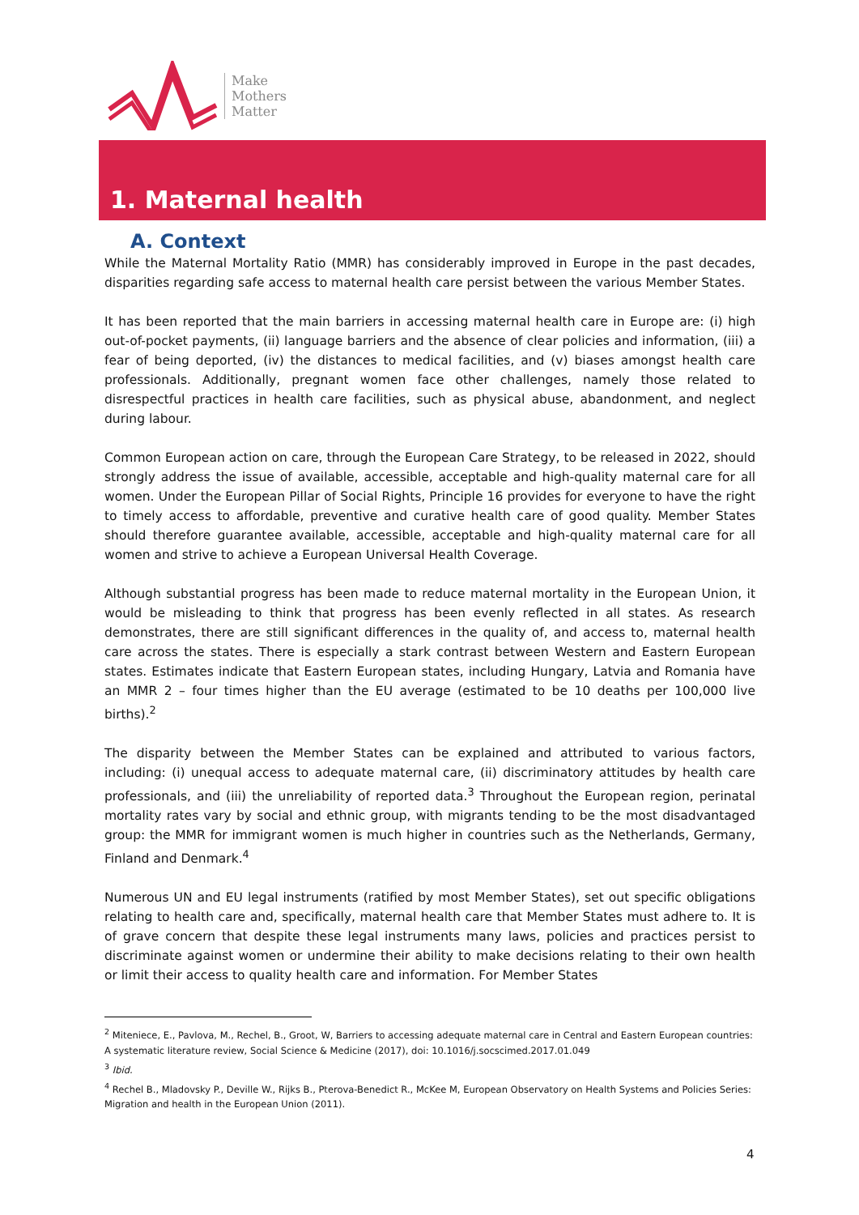Make
Mothers
Matter
1. Maternal health
A. Context
While the Maternal Mortality Ratio (MMR) has considerably improved in Europe in the past decades, disparities regarding safe access to maternal health care persist between the various Member States.
It has been reported that the main barriers in accessing maternal health care in Europe are: (i) high out-of-pocket payments, (ii) language barriers and the absence of clear policies and information, (iii) a fear of being deported, (iv) the distances to medical facilities, and (v) biases amongst health care professionals. Additionally, pregnant women face other challenges, namely those related to disrespectful practices in health care facilities, such as physical abuse, abandonment, and neglect during labour.
Common European action on care, through the European Care Strategy, to be released in 2022, should strongly address the issue of available, accessible, acceptable and high-quality maternal care for all women. Under the European Pillar of Social Rights, Principle 16 provides for everyone to have the right to timely access to affordable, preventive and curative health care of good quality. Member States should therefore guarantee available, accessible, acceptable and high-quality maternal care for all women and strive to achieve a European Universal Health Coverage.
Although substantial progress has been made to reduce maternal mortality in the European Union, it would be misleading to think that progress has been evenly reflected in all states. As research demonstrates, there are still significant differences in the quality of, and access to, maternal health care across the states. There is especially a stark contrast between Western and Eastern European states. Estimates indicate that Eastern European states, including Hungary, Latvia and Romania have an MMR 2 – four times higher than the EU average (estimated to be 10 deaths per 100,000 live births).<sup>2</sup>
The disparity between the Member States can be explained and attributed to various factors, including: (i) unequal access to adequate maternal care, (ii) discriminatory attitudes by health care professionals, and (iii) the unreliability of reported data.<sup>3</sup> Throughout the European region, perinatal mortality rates vary by social and ethnic group, with migrants tending to be the most disadvantaged group: the MMR for immigrant women is much higher in countries such as the Netherlands, Germany, Finland and Denmark.<sup>4</sup>
Numerous UN and EU legal instruments (ratified by most Member States), set out specific obligations relating to health care and, specifically, maternal health care that Member States must adhere to. It is of grave concern that despite these legal instruments many laws, policies and practices persist to discriminate against women or undermine their ability to make decisions relating to their own health or limit their access to quality health care and information. For Member States
<sup>2</sup> Miteniece, E., Pavlova, M., Rechel, B., Groot, W, Barriers to accessing adequate maternal care in Central and Eastern European countries: A systematic literature review, Social Science & Medicine (2017), doi: 10.1016/j.socscimed.2017.01.049
<sup>3</sup> Ibid.
<sup>4</sup> Rechel B., Mladovsky P., Deville W., Rijks B., Pterova-Benedict R., McKee M, European Observatory on Health Systems and Policies Series: Migration and health in the European Union (2011).
4